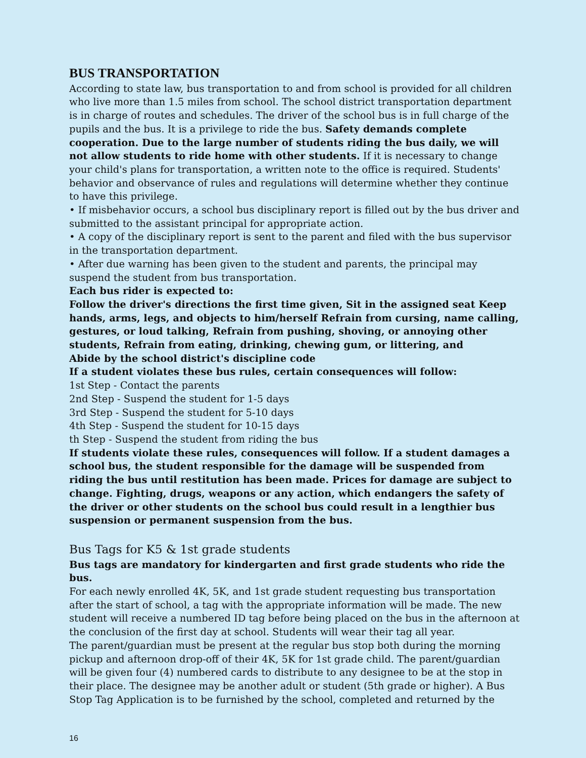BUS TRANSPORTATION
According to state law, bus transportation to and from school is provided for all children who live more than 1.5 miles from school. The school district transportation department is in charge of routes and schedules. The driver of the school bus is in full charge of the pupils and the bus. It is a privilege to ride the bus. Safety demands complete cooperation. Due to the large number of students riding the bus daily, we will not allow students to ride home with other students. If it is necessary to change your child's plans for transportation, a written note to the office is required. Students' behavior and observance of rules and regulations will determine whether they continue to have this privilege.
• If misbehavior occurs, a school bus disciplinary report is filled out by the bus driver and submitted to the assistant principal for appropriate action.
• A copy of the disciplinary report is sent to the parent and filed with the bus supervisor in the transportation department.
• After due warning has been given to the student and parents, the principal may suspend the student from bus transportation.
Each bus rider is expected to:
Follow the driver's directions the first time given, Sit in the assigned seat Keep hands, arms, legs, and objects to him/herself Refrain from cursing, name calling, gestures, or loud talking, Refrain from pushing, shoving, or annoying other students, Refrain from eating, drinking, chewing gum, or littering, and
Abide by the school district's discipline code
If a student violates these bus rules, certain consequences will follow:
1st Step - Contact the parents
2nd Step - Suspend the student for 1-5 days
3rd Step - Suspend the student for 5-10 days
4th Step - Suspend the student for 10-15 days
th Step - Suspend the student from riding the bus
If students violate these rules, consequences will follow. If a student damages a school bus, the student responsible for the damage will be suspended from riding the bus until restitution has been made. Prices for damage are subject to change. Fighting, drugs, weapons or any action, which endangers the safety of the driver or other students on the school bus could result in a lengthier bus suspension or permanent suspension from the bus.
Bus Tags for K5 & 1st grade students
Bus tags are mandatory for kindergarten and first grade students who ride the bus.
For each newly enrolled 4K, 5K, and 1st grade student requesting bus transportation after the start of school, a tag with the appropriate information will be made. The new student will receive a numbered ID tag before being placed on the bus in the afternoon at the conclusion of the first day at school. Students will wear their tag all year.
The parent/guardian must be present at the regular bus stop both during the morning pickup and afternoon drop-off of their 4K, 5K for 1st grade child. The parent/guardian will be given four (4) numbered cards to distribute to any designee to be at the stop in their place. The designee may be another adult or student (5th grade or higher). A Bus Stop Tag Application is to be furnished by the school, completed and returned by the
16